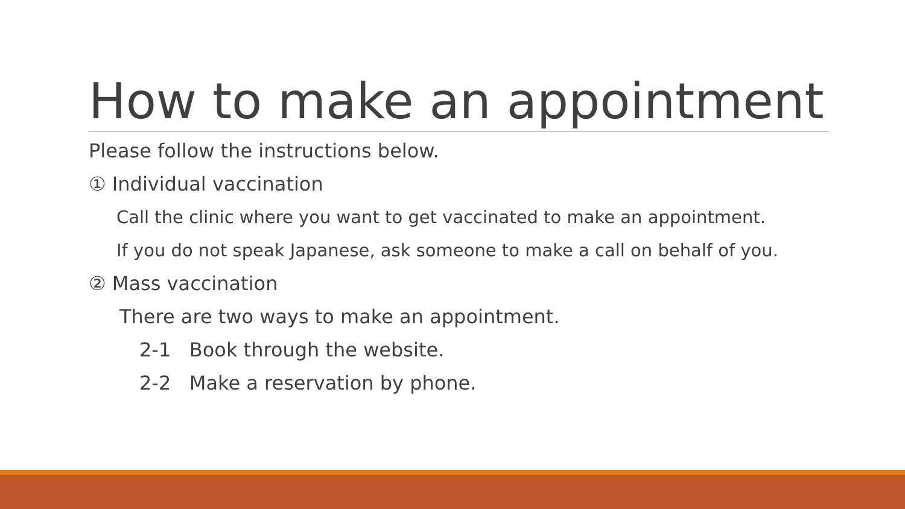How to make an appointment
Please follow the instructions below.
① Individual vaccination
Call the clinic where you want to get vaccinated to make an appointment.
If you do not speak Japanese, ask someone to make a call on behalf of you.
② Mass vaccination
There are two ways to make an appointment.
2-1 Book through the website.
2-2 Make a reservation by phone.